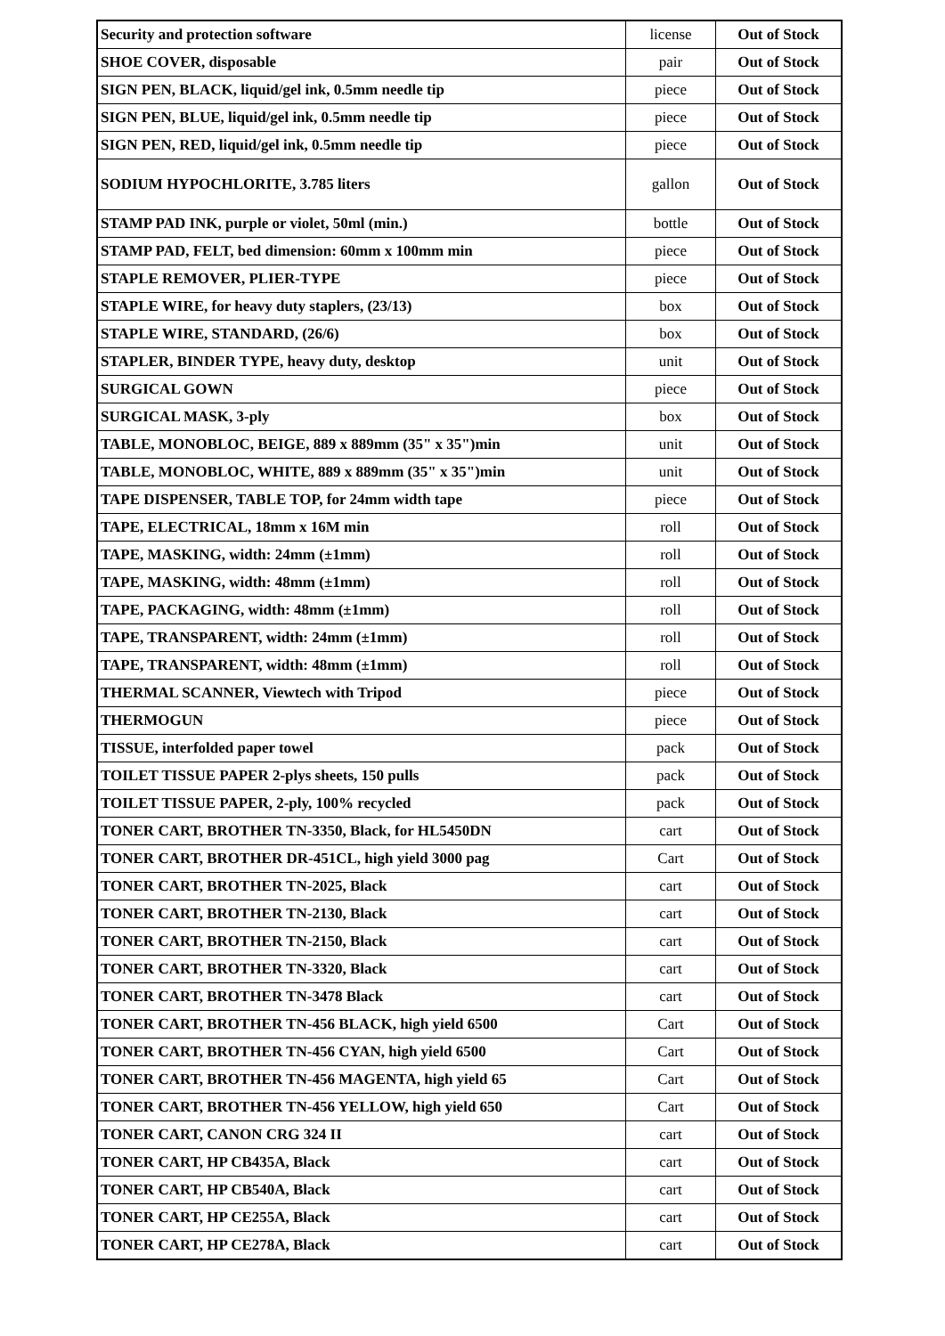| Security and protection software | license | Out of Stock |
| SHOE COVER, disposable | pair | Out of Stock |
| SIGN PEN, BLACK, liquid/gel ink, 0.5mm needle tip | piece | Out of Stock |
| SIGN PEN, BLUE, liquid/gel ink, 0.5mm needle tip | piece | Out of Stock |
| SIGN PEN, RED, liquid/gel ink, 0.5mm needle tip | piece | Out of Stock |
| SODIUM HYPOCHLORITE, 3.785 liters | gallon | Out of Stock |
| STAMP PAD INK, purple or violet, 50ml (min.) | bottle | Out of Stock |
| STAMP PAD, FELT, bed dimension: 60mm x 100mm min | piece | Out of Stock |
| STAPLE REMOVER, PLIER-TYPE | piece | Out of Stock |
| STAPLE WIRE, for heavy duty staplers, (23/13) | box | Out of Stock |
| STAPLE WIRE, STANDARD, (26/6) | box | Out of Stock |
| STAPLER, BINDER TYPE, heavy duty, desktop | unit | Out of Stock |
| SURGICAL GOWN | piece | Out of Stock |
| SURGICAL MASK, 3-ply | box | Out of Stock |
| TABLE, MONOBLOC, BEIGE, 889 x 889mm (35" x 35")min | unit | Out of Stock |
| TABLE, MONOBLOC, WHITE, 889 x 889mm (35" x 35")min | unit | Out of Stock |
| TAPE DISPENSER, TABLE TOP, for 24mm width tape | piece | Out of Stock |
| TAPE, ELECTRICAL, 18mm x 16M min | roll | Out of Stock |
| TAPE, MASKING, width: 24mm (±1mm) | roll | Out of Stock |
| TAPE, MASKING, width: 48mm (±1mm) | roll | Out of Stock |
| TAPE, PACKAGING, width: 48mm (±1mm) | roll | Out of Stock |
| TAPE, TRANSPARENT, width: 24mm (±1mm) | roll | Out of Stock |
| TAPE, TRANSPARENT, width: 48mm (±1mm) | roll | Out of Stock |
| THERMAL SCANNER, Viewtech with Tripod | piece | Out of Stock |
| THERMOGUN | piece | Out of Stock |
| TISSUE, interfolded paper towel | pack | Out of Stock |
| TOILET TISSUE PAPER 2-plys sheets, 150 pulls | pack | Out of Stock |
| TOILET TISSUE PAPER, 2-ply, 100% recycled | pack | Out of Stock |
| TONER CART, BROTHER TN-3350, Black, for HL5450DN | cart | Out of Stock |
| TONER CART, BROTHER DR-451CL, high yield 3000 pag | Cart | Out of Stock |
| TONER CART, BROTHER TN-2025, Black | cart | Out of Stock |
| TONER CART, BROTHER TN-2130, Black | cart | Out of Stock |
| TONER CART, BROTHER TN-2150, Black | cart | Out of Stock |
| TONER CART, BROTHER TN-3320, Black | cart | Out of Stock |
| TONER CART, BROTHER TN-3478 Black | cart | Out of Stock |
| TONER CART, BROTHER TN-456 BLACK, high yield 6500 | Cart | Out of Stock |
| TONER CART, BROTHER TN-456 CYAN, high yield 6500 | Cart | Out of Stock |
| TONER CART, BROTHER TN-456 MAGENTA, high yield 65 | Cart | Out of Stock |
| TONER CART, BROTHER TN-456 YELLOW, high yield 650 | Cart | Out of Stock |
| TONER CART, CANON CRG 324 II | cart | Out of Stock |
| TONER CART, HP CB435A, Black | cart | Out of Stock |
| TONER CART, HP CB540A, Black | cart | Out of Stock |
| TONER CART, HP CE255A, Black | cart | Out of Stock |
| TONER CART, HP CE278A, Black | cart | Out of Stock |